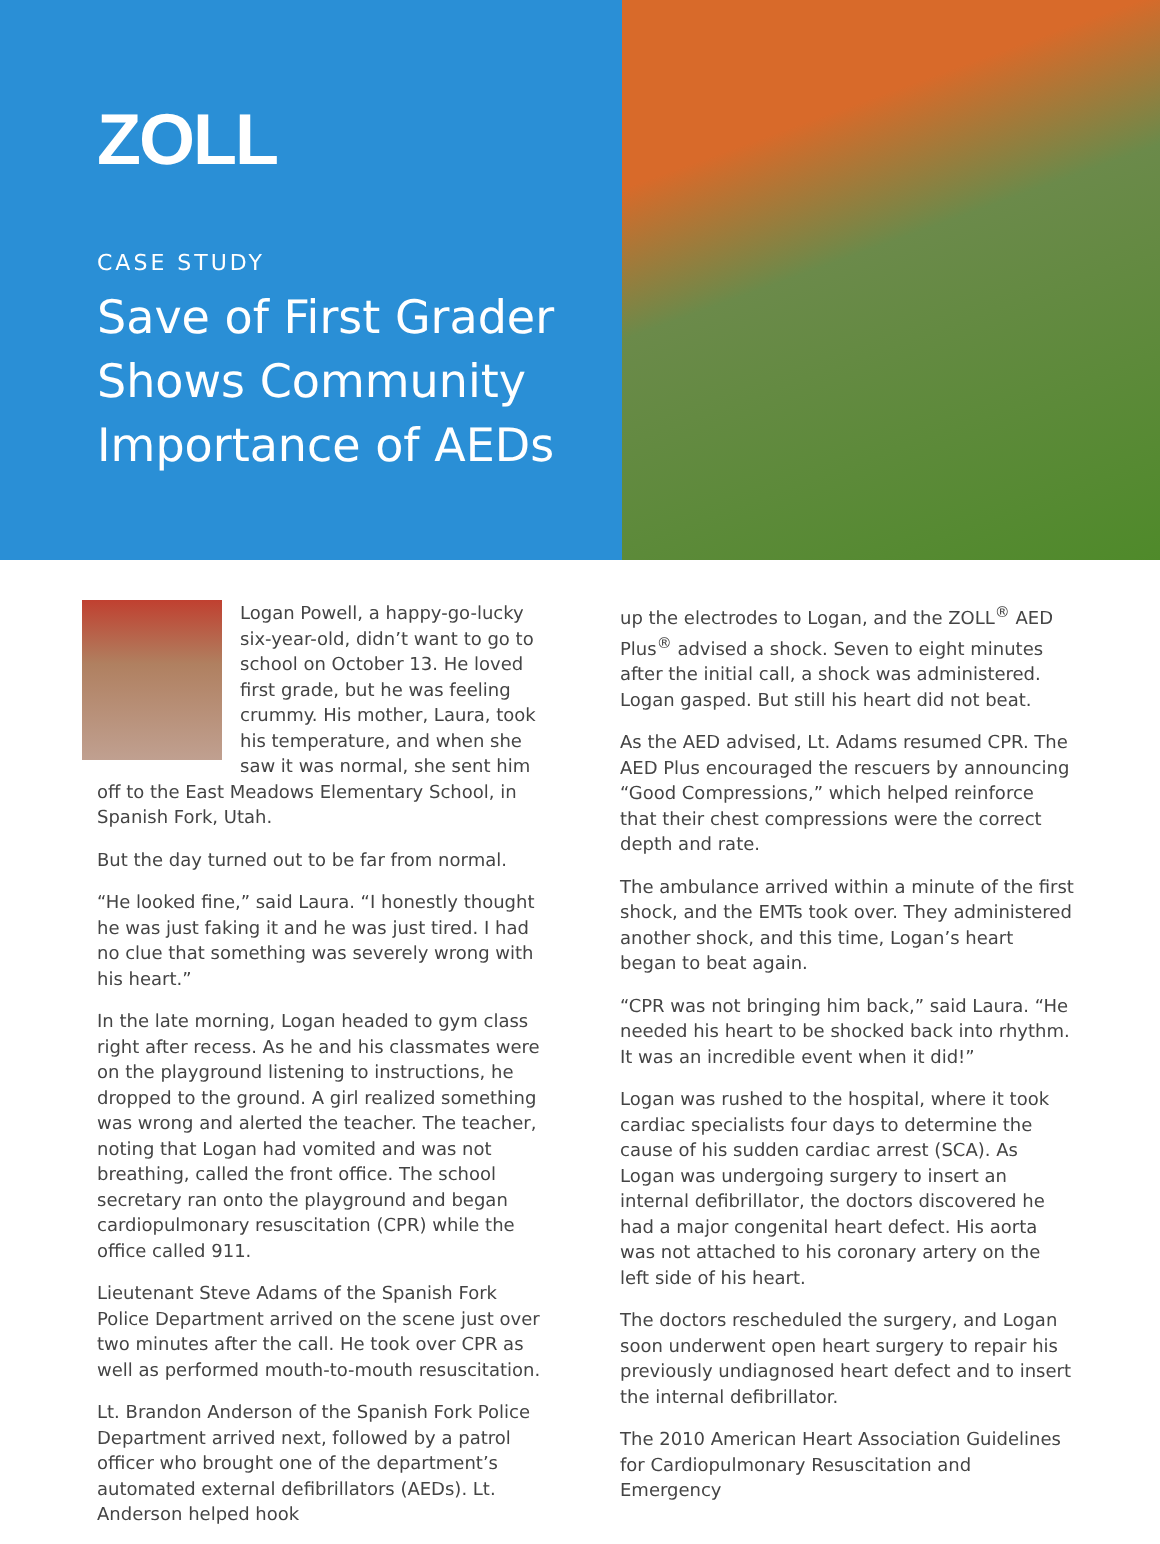ZOLL
CASE STUDY
Save of First Grader Shows Community Importance of AEDs
Logan Powell, a happy-go-lucky six-year-old, didn’t want to go to school on October 13. He loved first grade, but he was feeling crummy. His mother, Laura, took his temperature, and when she saw it was normal, she sent him off to the East Meadows Elementary School, in Spanish Fork, Utah.
But the day turned out to be far from normal.
“He looked fine,” said Laura. “I honestly thought he was just faking it and he was just tired. I had no clue that something was severely wrong with his heart.”
In the late morning, Logan headed to gym class right after recess. As he and his classmates were on the playground listening to instructions, he dropped to the ground. A girl realized something was wrong and alerted the teacher. The teacher, noting that Logan had vomited and was not breathing, called the front office. The school secretary ran onto the playground and began cardiopulmonary resuscitation (CPR) while the office called 911.
Lieutenant Steve Adams of the Spanish Fork Police Department arrived on the scene just over two minutes after the call. He took over CPR as well as performed mouth-to-mouth resuscitation.
Lt. Brandon Anderson of the Spanish Fork Police Department arrived next, followed by a patrol officer who brought one of the department’s automated external defibrillators (AEDs). Lt. Anderson helped hook
up the electrodes to Logan, and the ZOLL<sup>®</sup> AED Plus<sup>®</sup> advised a shock. Seven to eight minutes after the initial call, a shock was administered. Logan gasped. But still his heart did not beat.
As the AED advised, Lt. Adams resumed CPR. The AED Plus encouraged the rescuers by announcing “Good Compressions,” which helped reinforce that their chest compressions were the correct depth and rate.
The ambulance arrived within a minute of the first shock, and the EMTs took over. They administered another shock, and this time, Logan’s heart began to beat again.
“CPR was not bringing him back,” said Laura. “He needed his heart to be shocked back into rhythm. It was an incredible event when it did!”
Logan was rushed to the hospital, where it took cardiac specialists four days to determine the cause of his sudden cardiac arrest (SCA). As Logan was undergoing surgery to insert an internal defibrillator, the doctors discovered he had a major congenital heart defect. His aorta was not attached to his coronary artery on the left side of his heart.
The doctors rescheduled the surgery, and Logan soon underwent open heart surgery to repair his previously undiagnosed heart defect and to insert the internal defibrillator.
The 2010 American Heart Association Guidelines for Cardiopulmonary Resuscitation and Emergency